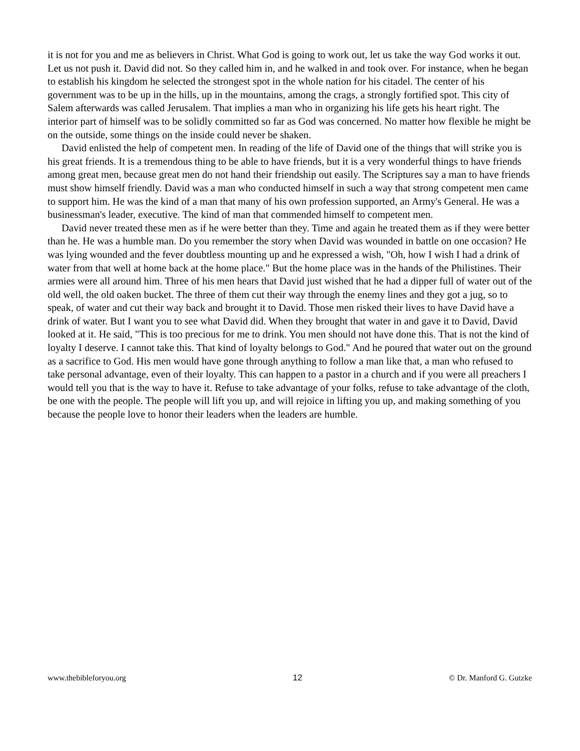it is not for you and me as believers in Christ. What God is going to work out, let us take the way God works it out. Let us not push it. David did not. So they called him in, and he walked in and took over. For instance, when he began to establish his kingdom he selected the strongest spot in the whole nation for his citadel. The center of his government was to be up in the hills, up in the mountains, among the crags, a strongly fortified spot. This city of Salem afterwards was called Jerusalem. That implies a man who in organizing his life gets his heart right. The interior part of himself was to be solidly committed so far as God was concerned. No matter how flexible he might be on the outside, some things on the inside could never be shaken.
David enlisted the help of competent men. In reading of the life of David one of the things that will strike you is his great friends. It is a tremendous thing to be able to have friends, but it is a very wonderful things to have friends among great men, because great men do not hand their friendship out easily. The Scriptures say a man to have friends must show himself friendly. David was a man who conducted himself in such a way that strong competent men came to support him. He was the kind of a man that many of his own profession supported, an Army's General. He was a businessman's leader, executive. The kind of man that commended himself to competent men.
David never treated these men as if he were better than they. Time and again he treated them as if they were better than he. He was a humble man. Do you remember the story when David was wounded in battle on one occasion? He was lying wounded and the fever doubtless mounting up and he expressed a wish, "Oh, how I wish I had a drink of water from that well at home back at the home place." But the home place was in the hands of the Philistines. Their armies were all around him. Three of his men hears that David just wished that he had a dipper full of water out of the old well, the old oaken bucket. The three of them cut their way through the enemy lines and they got a jug, so to speak, of water and cut their way back and brought it to David. Those men risked their lives to have David have a drink of water. But I want you to see what David did. When they brought that water in and gave it to David, David looked at it. He said, "This is too precious for me to drink. You men should not have done this. That is not the kind of loyalty I deserve. I cannot take this. That kind of loyalty belongs to God." And he poured that water out on the ground as a sacrifice to God. His men would have gone through anything to follow a man like that, a man who refused to take personal advantage, even of their loyalty. This can happen to a pastor in a church and if you were all preachers I would tell you that is the way to have it. Refuse to take advantage of your folks, refuse to take advantage of the cloth, be one with the people. The people will lift you up, and will rejoice in lifting you up, and making something of you because the people love to honor their leaders when the leaders are humble.
www.thebibleforyou.org 12 © Dr. Manford G. Gutzke